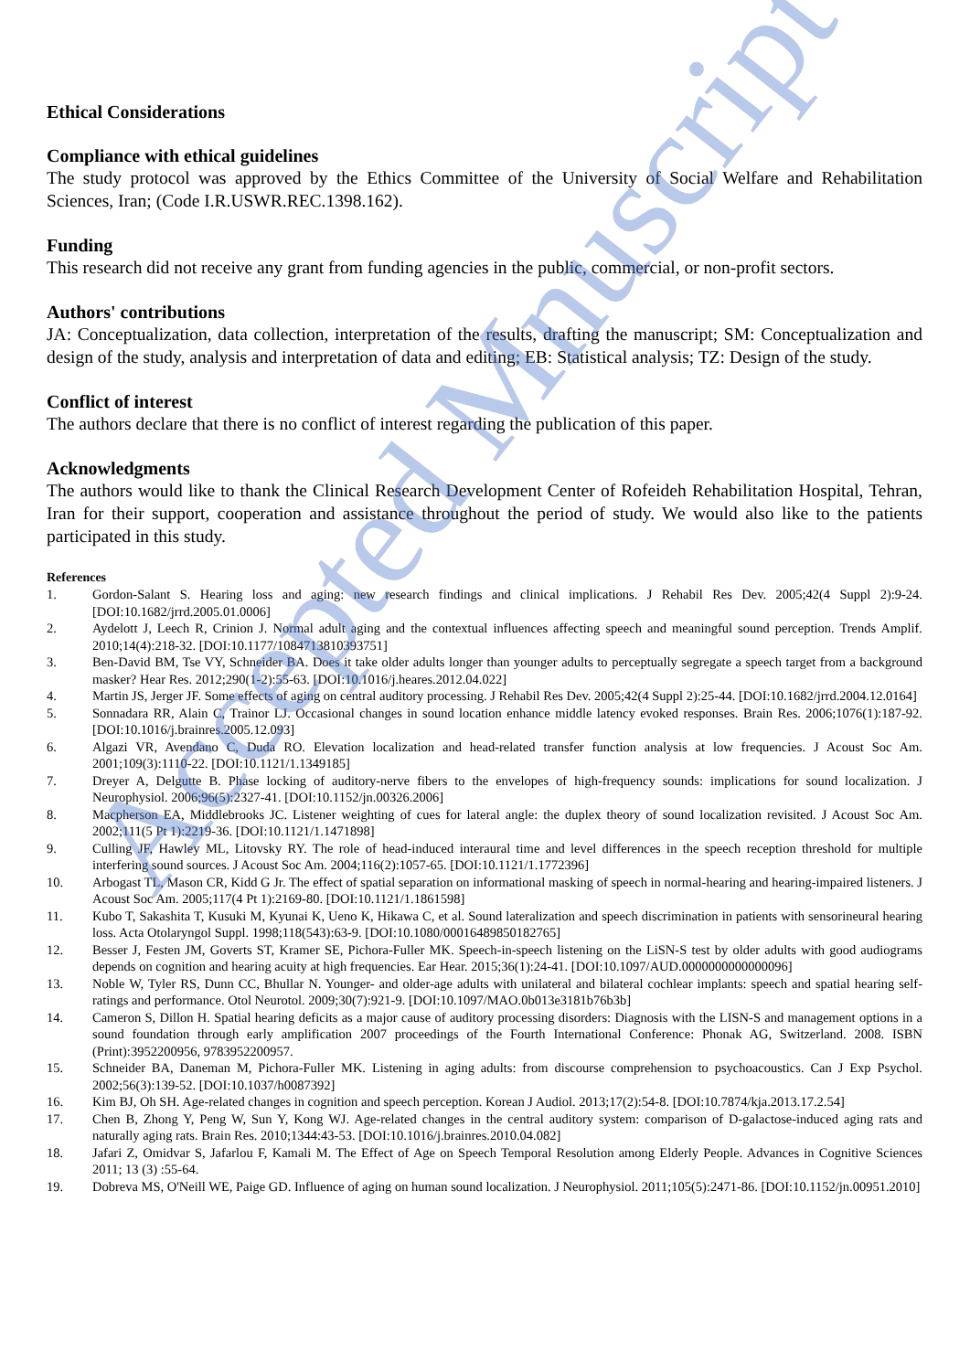Ethical Considerations
Compliance with ethical guidelines
The study protocol was approved by the Ethics Committee of the University of Social Welfare and Rehabilitation Sciences, Iran; (Code I.R.USWR.REC.1398.162).
Funding
This research did not receive any grant from funding agencies in the public, commercial, or non-profit sectors.
Authors' contributions
JA: Conceptualization, data collection, interpretation of the results, drafting the manuscript; SM: Conceptualization and design of the study, analysis and interpretation of data and editing; EB: Statistical analysis; TZ: Design of the study.
Conflict of interest
The authors declare that there is no conflict of interest regarding the publication of this paper.
Acknowledgments
The authors would like to thank the Clinical Research Development Center of Rofeideh Rehabilitation Hospital, Tehran, Iran for their support, cooperation and assistance throughout the period of study. We would also like to the patients participated in this study.
References
1. Gordon-Salant S. Hearing loss and aging: new research findings and clinical implications. J Rehabil Res Dev. 2005;42(4 Suppl 2):9-24. [DOI:10.1682/jrrd.2005.01.0006]
2. Aydelott J, Leech R, Crinion J. Normal adult aging and the contextual influences affecting speech and meaningful sound perception. Trends Amplif. 2010;14(4):218-32. [DOI:10.1177/1084713810393751]
3. Ben-David BM, Tse VY, Schneider BA. Does it take older adults longer than younger adults to perceptually segregate a speech target from a background masker? Hear Res. 2012;290(1-2):55-63. [DOI:10.1016/j.heares.2012.04.022]
4. Martin JS, Jerger JF. Some effects of aging on central auditory processing. J Rehabil Res Dev. 2005;42(4 Suppl 2):25-44. [DOI:10.1682/jrrd.2004.12.0164]
5. Sonnadara RR, Alain C, Trainor LJ. Occasional changes in sound location enhance middle latency evoked responses. Brain Res. 2006;1076(1):187-92. [DOI:10.1016/j.brainres.2005.12.093]
6. Algazi VR, Avendano C, Duda RO. Elevation localization and head-related transfer function analysis at low frequencies. J Acoust Soc Am. 2001;109(3):1110-22. [DOI:10.1121/1.1349185]
7. Dreyer A, Delgutte B. Phase locking of auditory-nerve fibers to the envelopes of high-frequency sounds: implications for sound localization. J Neurophysiol. 2006;96(5):2327-41. [DOI:10.1152/jn.00326.2006]
8. Macpherson EA, Middlebrooks JC. Listener weighting of cues for lateral angle: the duplex theory of sound localization revisited. J Acoust Soc Am. 2002;111(5 Pt 1):2219-36. [DOI:10.1121/1.1471898]
9. Culling JF, Hawley ML, Litovsky RY. The role of head-induced interaural time and level differences in the speech reception threshold for multiple interfering sound sources. J Acoust Soc Am. 2004;116(2):1057-65. [DOI:10.1121/1.1772396]
10. Arbogast TL, Mason CR, Kidd G Jr. The effect of spatial separation on informational masking of speech in normal-hearing and hearing-impaired listeners. J Acoust Soc Am. 2005;117(4 Pt 1):2169-80. [DOI:10.1121/1.1861598]
11. Kubo T, Sakashita T, Kusuki M, Kyunai K, Ueno K, Hikawa C, et al. Sound lateralization and speech discrimination in patients with sensorineural hearing loss. Acta Otolaryngol Suppl. 1998;118(543):63-9. [DOI:10.1080/00016489850182765]
12. Besser J, Festen JM, Goverts ST, Kramer SE, Pichora-Fuller MK. Speech-in-speech listening on the LiSN-S test by older adults with good audiograms depends on cognition and hearing acuity at high frequencies. Ear Hear. 2015;36(1):24-41. [DOI:10.1097/AUD.0000000000000096]
13. Noble W, Tyler RS, Dunn CC, Bhullar N. Younger- and older-age adults with unilateral and bilateral cochlear implants: speech and spatial hearing self-ratings and performance. Otol Neurotol. 2009;30(7):921-9. [DOI:10.1097/MAO.0b013e3181b76b3b]
14. Cameron S, Dillon H. Spatial hearing deficits as a major cause of auditory processing disorders: Diagnosis with the LISN-S and management options in a sound foundation through early amplification 2007 proceedings of the Fourth International Conference: Phonak AG, Switzerland. 2008. ISBN (Print):3952200956, 9783952200957.
15. Schneider BA, Daneman M, Pichora-Fuller MK. Listening in aging adults: from discourse comprehension to psychoacoustics. Can J Exp Psychol. 2002;56(3):139-52. [DOI:10.1037/h0087392]
16. Kim BJ, Oh SH. Age-related changes in cognition and speech perception. Korean J Audiol. 2013;17(2):54-8. [DOI:10.7874/kja.2013.17.2.54]
17. Chen B, Zhong Y, Peng W, Sun Y, Kong WJ. Age-related changes in the central auditory system: comparison of D-galactose-induced aging rats and naturally aging rats. Brain Res. 2010;1344:43-53. [DOI:10.1016/j.brainres.2010.04.082]
18. Jafari Z, Omidvar S, Jafarlou F, Kamali M. The Effect of Age on Speech Temporal Resolution among Elderly People. Advances in Cognitive Sciences 2011; 13 (3) :55-64.
19. Dobreva MS, O'Neill WE, Paige GD. Influence of aging on human sound localization. J Neurophysiol. 2011;105(5):2471-86. [DOI:10.1152/jn.00951.2010]
Accepted Mnuscript